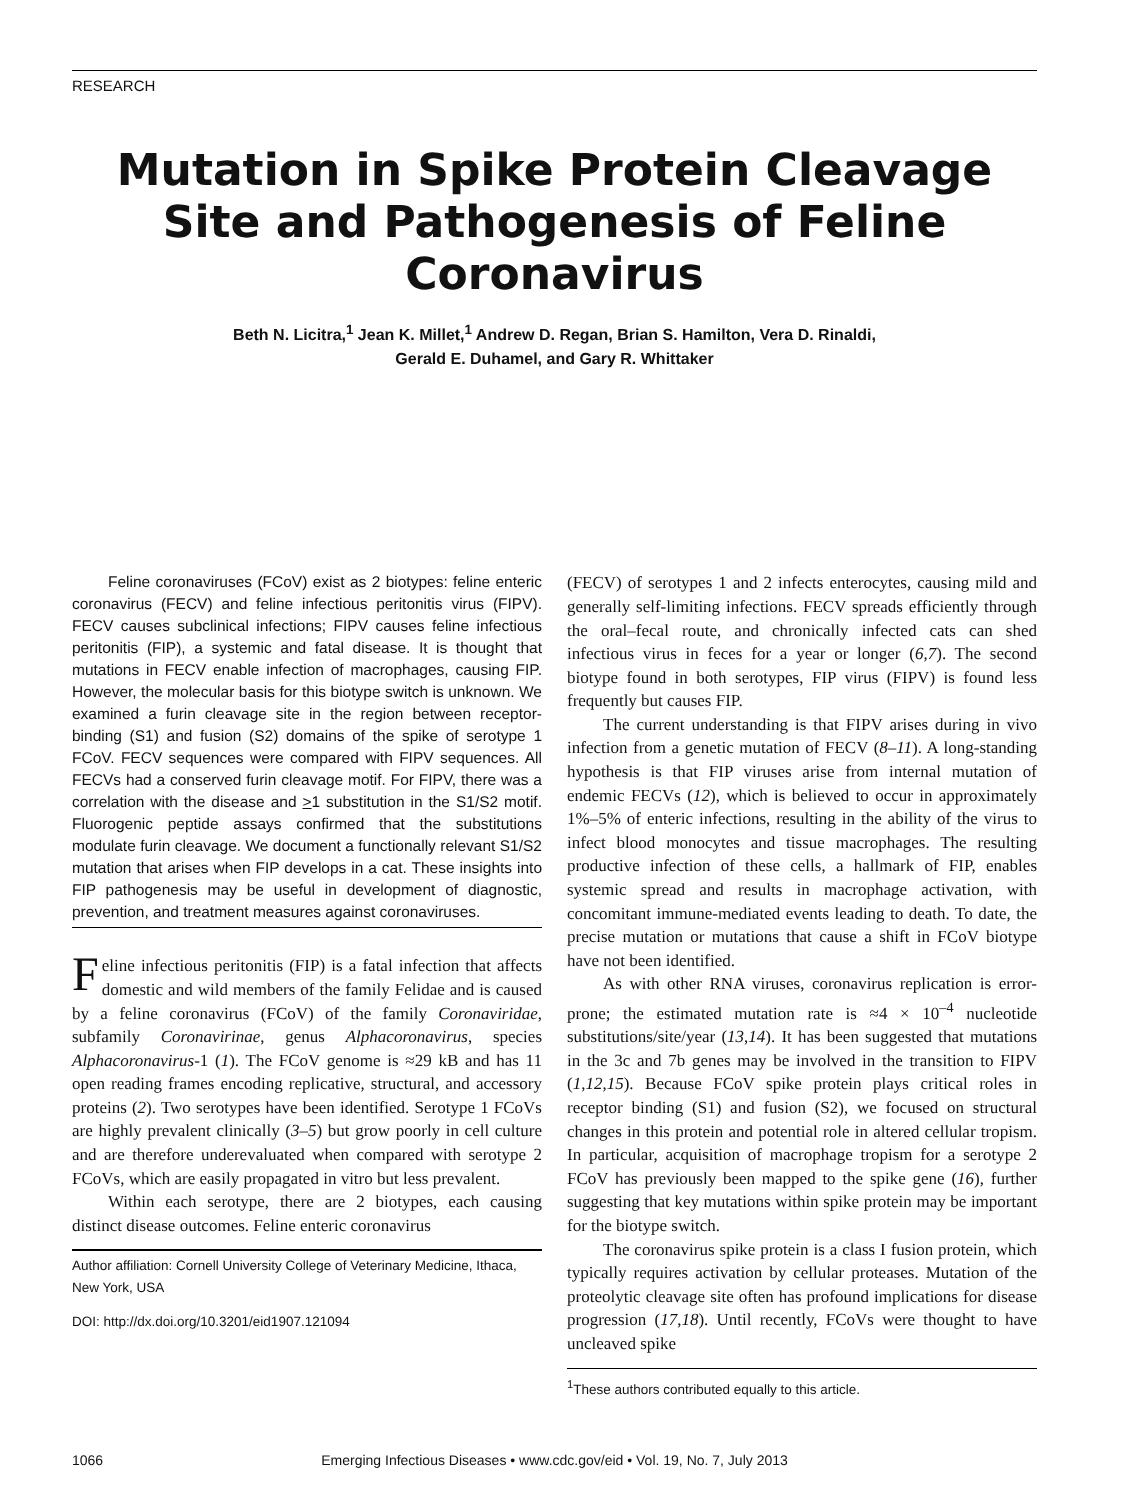RESEARCH
Mutation in Spike Protein Cleavage Site and Pathogenesis of Feline Coronavirus
Beth N. Licitra,<sup>1</sup> Jean K. Millet,<sup>1</sup> Andrew D. Regan, Brian S. Hamilton, Vera D. Rinaldi,
Gerald E. Duhamel, and Gary R. Whittaker
Feline coronaviruses (FCoV) exist as 2 biotypes: feline enteric coronavirus (FECV) and feline infectious peritonitis virus (FIPV). FECV causes subclinical infections; FIPV causes feline infectious peritonitis (FIP), a systemic and fatal disease. It is thought that mutations in FECV enable infection of macrophages, causing FIP. However, the molecular basis for this biotype switch is unknown. We examined a furin cleavage site in the region between receptor-binding (S1) and fusion (S2) domains of the spike of serotype 1 FCoV. FECV sequences were compared with FIPV sequences. All FECVs had a conserved furin cleavage motif. For FIPV, there was a correlation with the disease and >1 substitution in the S1/S2 motif. Fluorogenic peptide assays confirmed that the substitutions modulate furin cleavage. We document a functionally relevant S1/S2 mutation that arises when FIP develops in a cat. These insights into FIP pathogenesis may be useful in development of diagnostic, prevention, and treatment measures against coronaviruses.
Feline infectious peritonitis (FIP) is a fatal infection that affects domestic and wild members of the family Felidae and is caused by a feline coronavirus (FCoV) of the family Coronaviridae, subfamily Coronavirinae, genus Alphacoronavirus, species Alphacoronavirus-1 (1). The FCoV genome is ≈29 kB and has 11 open reading frames encoding replicative, structural, and accessory proteins (2). Two serotypes have been identified. Serotype 1 FCoVs are highly prevalent clinically (3–5) but grow poorly in cell culture and are therefore underevaluated when compared with serotype 2 FCoVs, which are easily propagated in vitro but less prevalent.
Within each serotype, there are 2 biotypes, each causing distinct disease outcomes. Feline enteric coronavirus
Author affiliation: Cornell University College of Veterinary Medicine, Ithaca, New York, USA
DOI: http://dx.doi.org/10.3201/eid1907.121094
(FECV) of serotypes 1 and 2 infects enterocytes, causing mild and generally self-limiting infections. FECV spreads efficiently through the oral–fecal route, and chronically infected cats can shed infectious virus in feces for a year or longer (6,7). The second biotype found in both serotypes, FIP virus (FIPV) is found less frequently but causes FIP.
The current understanding is that FIPV arises during in vivo infection from a genetic mutation of FECV (8–11). A long-standing hypothesis is that FIP viruses arise from internal mutation of endemic FECVs (12), which is believed to occur in approximately 1%–5% of enteric infections, resulting in the ability of the virus to infect blood monocytes and tissue macrophages. The resulting productive infection of these cells, a hallmark of FIP, enables systemic spread and results in macrophage activation, with concomitant immune-mediated events leading to death. To date, the precise mutation or mutations that cause a shift in FCoV biotype have not been identified.
As with other RNA viruses, coronavirus replication is error-prone; the estimated mutation rate is ≈4 × 10<sup>–4</sup> nucleotide substitutions/site/year (13,14). It has been suggested that mutations in the 3c and 7b genes may be involved in the transition to FIPV (1,12,15). Because FCoV spike protein plays critical roles in receptor binding (S1) and fusion (S2), we focused on structural changes in this protein and potential role in altered cellular tropism. In particular, acquisition of macrophage tropism for a serotype 2 FCoV has previously been mapped to the spike gene (16), further suggesting that key mutations within spike protein may be important for the biotype switch.
The coronavirus spike protein is a class I fusion protein, which typically requires activation by cellular proteases. Mutation of the proteolytic cleavage site often has profound implications for disease progression (17,18). Until recently, FCoVs were thought to have uncleaved spike
<sup>1</sup> These authors contributed equally to this article.
1066
Emerging Infectious Diseases • www.cdc.gov/eid • Vol. 19, No. 7, July 2013